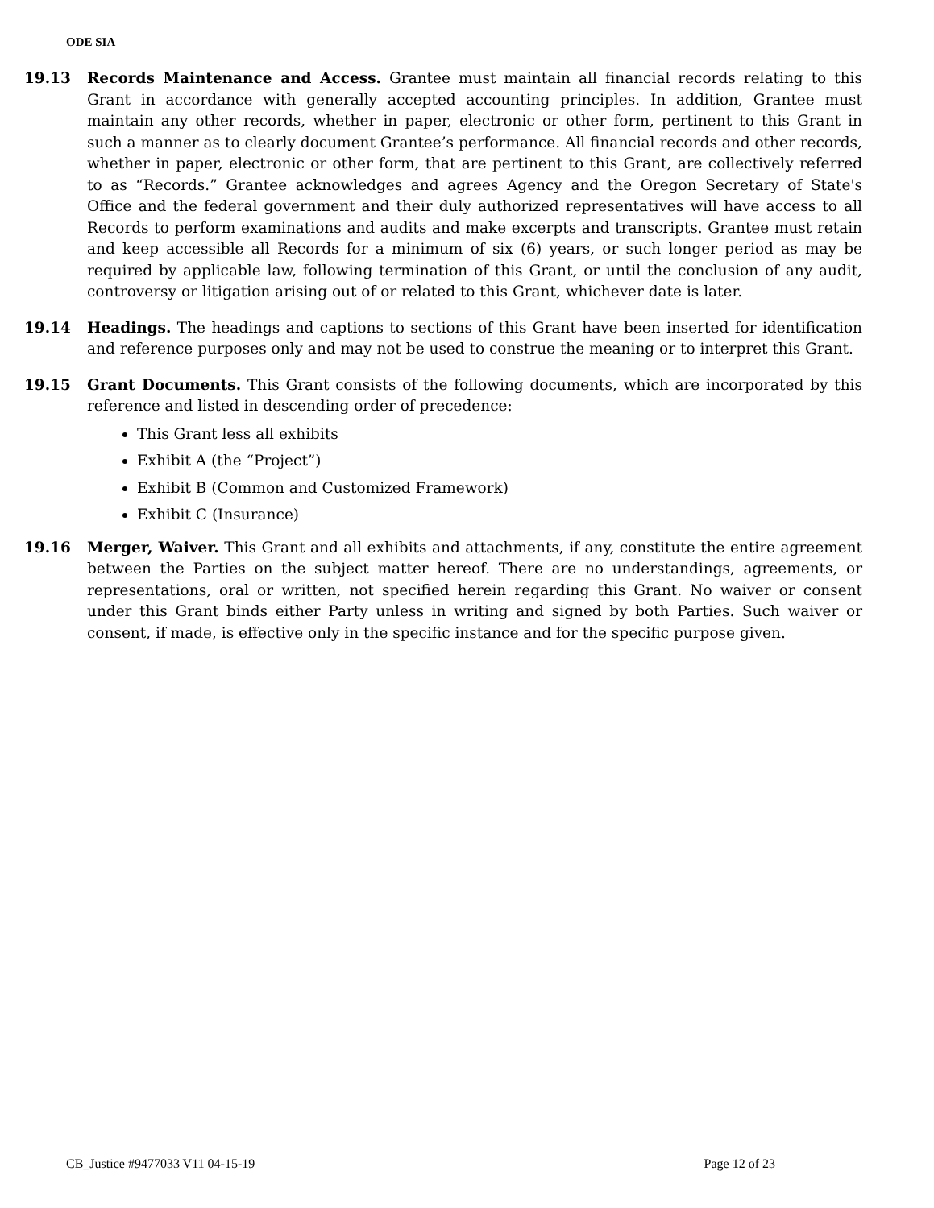ODE SIA
19.13 Records Maintenance and Access. Grantee must maintain all financial records relating to this Grant in accordance with generally accepted accounting principles. In addition, Grantee must maintain any other records, whether in paper, electronic or other form, pertinent to this Grant in such a manner as to clearly document Grantee’s performance. All financial records and other records, whether in paper, electronic or other form, that are pertinent to this Grant, are collectively referred to as “Records.” Grantee acknowledges and agrees Agency and the Oregon Secretary of State's Office and the federal government and their duly authorized representatives will have access to all Records to perform examinations and audits and make excerpts and transcripts. Grantee must retain and keep accessible all Records for a minimum of six (6) years, or such longer period as may be required by applicable law, following termination of this Grant, or until the conclusion of any audit, controversy or litigation arising out of or related to this Grant, whichever date is later.
19.14 Headings. The headings and captions to sections of this Grant have been inserted for identification and reference purposes only and may not be used to construe the meaning or to interpret this Grant.
19.15 Grant Documents. This Grant consists of the following documents, which are incorporated by this reference and listed in descending order of precedence:
This Grant less all exhibits
Exhibit A (the “Project”)
Exhibit B (Common and Customized Framework)
Exhibit C (Insurance)
19.16 Merger, Waiver. This Grant and all exhibits and attachments, if any, constitute the entire agreement between the Parties on the subject matter hereof. There are no understandings, agreements, or representations, oral or written, not specified herein regarding this Grant. No waiver or consent under this Grant binds either Party unless in writing and signed by both Parties. Such waiver or consent, if made, is effective only in the specific instance and for the specific purpose given.
CB_Justice #9477033 V11 04-15-19 Page 12 of 23